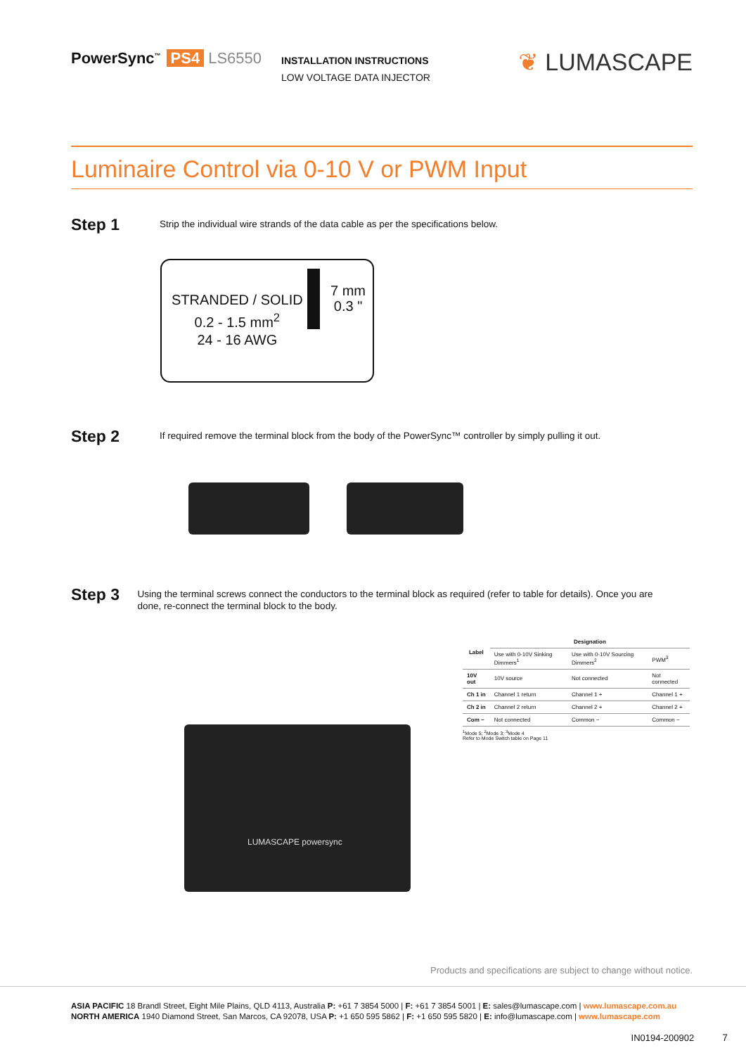PowerSync<sup>™</sup> PS4 LS6550
INSTALLATION INSTRUCTIONS
LOW VOLTAGE DATA INJECTOR
❦ LUMASCAPE
Luminaire Control via 0-10 V or PWM Input
Step 1
Strip the individual wire strands of the data cable as per the specifications below.
STRANDED / SOLID
0.2 - 1.5 mm<sup>2</sup>
24 - 16 AWG
7 mm
0.3 "
Step 2
If required remove the terminal block from the body of the PowerSync™ controller by simply pulling it out.
Step 3
Using the terminal screws connect the conductors to the terminal block as required (refer to table for details). Once you are done, re-connect the terminal block to the body.
LUMASCAPE powersync
| Label | Designation | | |
| --- | --- | --- | --- |
| | Use with 0-10V Sinking Dimmers<sup>1</sup> | Use with 0-10V Sourcing Dimmers<sup>2</sup> | PWM<sup>3</sup> |
| 10V out | 10V source | Not connected | Not connected |
| Ch 1 in | Channel 1 return | Channel 1 + | Channel 1 + |
| Ch 2 in | Channel 2 return | Channel 2 + | Channel 2 + |
| Com − | Not connected | Common − | Common − |
<sup>1</sup> Mode 5; <sup>2</sup>Mode 3; <sup>3</sup>Mode 4
Refer to Mode Switch table on Page 11
Products and specifications are subject to change without notice.
ASIA PACIFIC 18 Brandl Street, Eight Mile Plains, QLD 4113, Australia P: +61 7 3854 5000 | F: +61 7 3854 5001 | E: sales@lumascape.com | www.lumascape.com.au
NORTH AMERICA 1940 Diamond Street, San Marcos, CA 92078, USA P: +1 650 595 5862 | F: +1 650 595 5820 | E: info@lumascape.com | www.lumascape.com
IN0194-200902 7